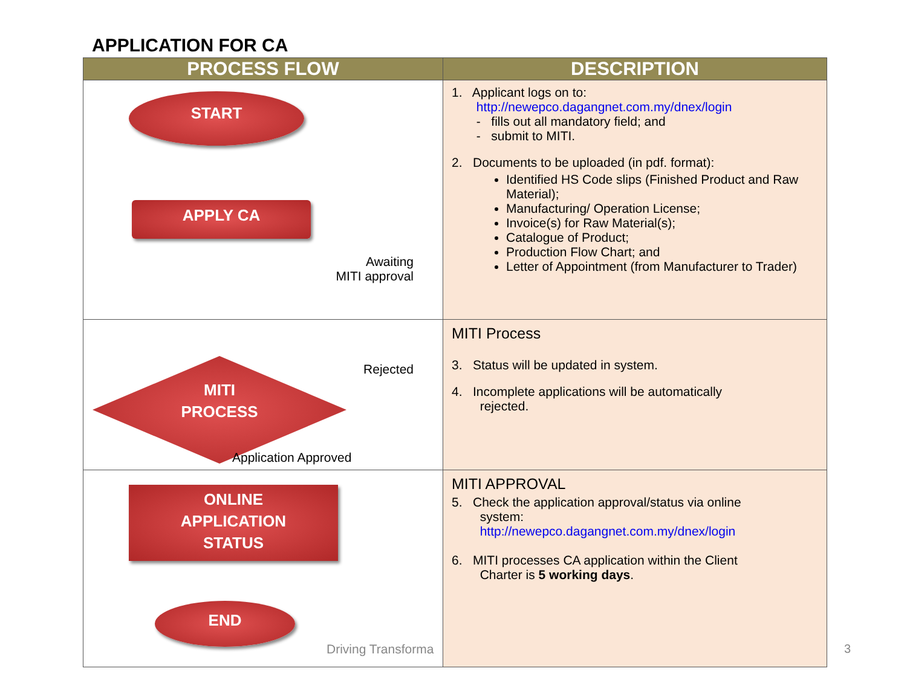APPLICATION FOR CA
| PROCESS FLOW | DESCRIPTION |
| --- | --- |
| START APPLY CA Awaiting MITI approval | 1. Applicant logs on to: http://newepco.dagangnet.com.my/dnex/login - fills out all mandatory field; and - submit to MITI. 2. Documents to be uploaded (in pdf. format): Identified HS Code slips (Finished Product and Raw Material); Manufacturing/ Operation License; Invoice(s) for Raw Material(s); Catalogue of Product; Production Flow Chart; and Letter of Appointment (from Manufacturer to Trader) |
| MITI PROCESS Rejected Application Approved | MITI Process 3. Status will be updated in system. 4. Incomplete applications will be automatically rejected. |
| ONLINE APPLICATION STATUS END | MITI APPROVAL 5. Check the application approval/status via online system: http://newepco.dagangnet.com.my/dnex/login 6. MITI processes CA application within the Client Charter is 5 working days . |
Driving Transforma 3